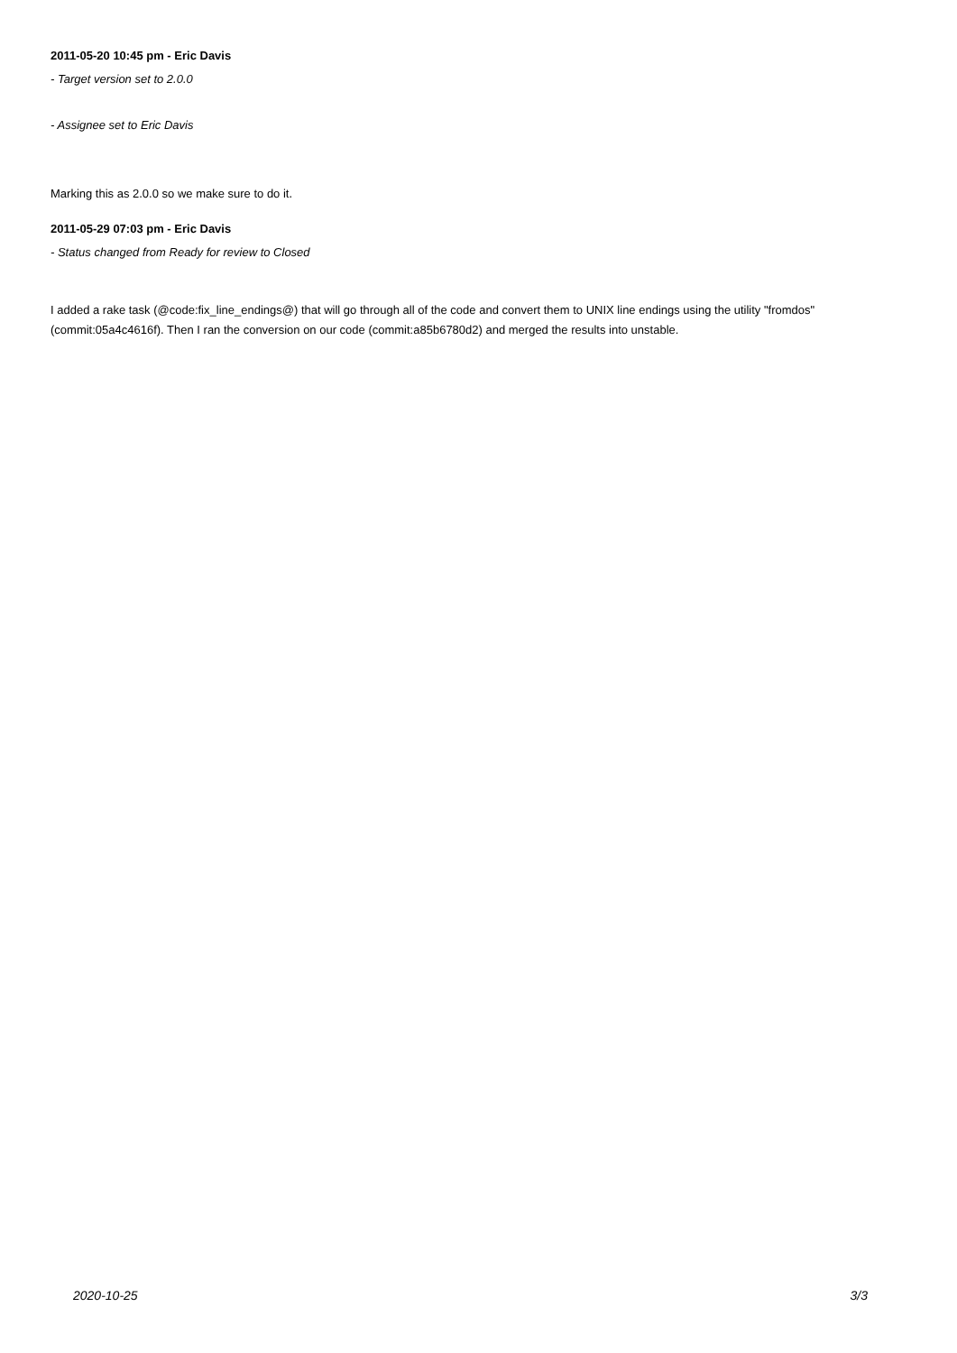2011-05-20 10:45 pm - Eric Davis
- Target version set to 2.0.0
- Assignee set to Eric Davis
Marking this as 2.0.0 so we make sure to do it.
2011-05-29 07:03 pm - Eric Davis
- Status changed from Ready for review to Closed
I added a rake task (@code:fix_line_endings@) that will go through all of the code and convert them to UNIX line endings using the utility "fromdos" (commit:05a4c4616f). Then I ran the conversion on our code (commit:a85b6780d2) and merged the results into unstable.
2020-10-25 3/3